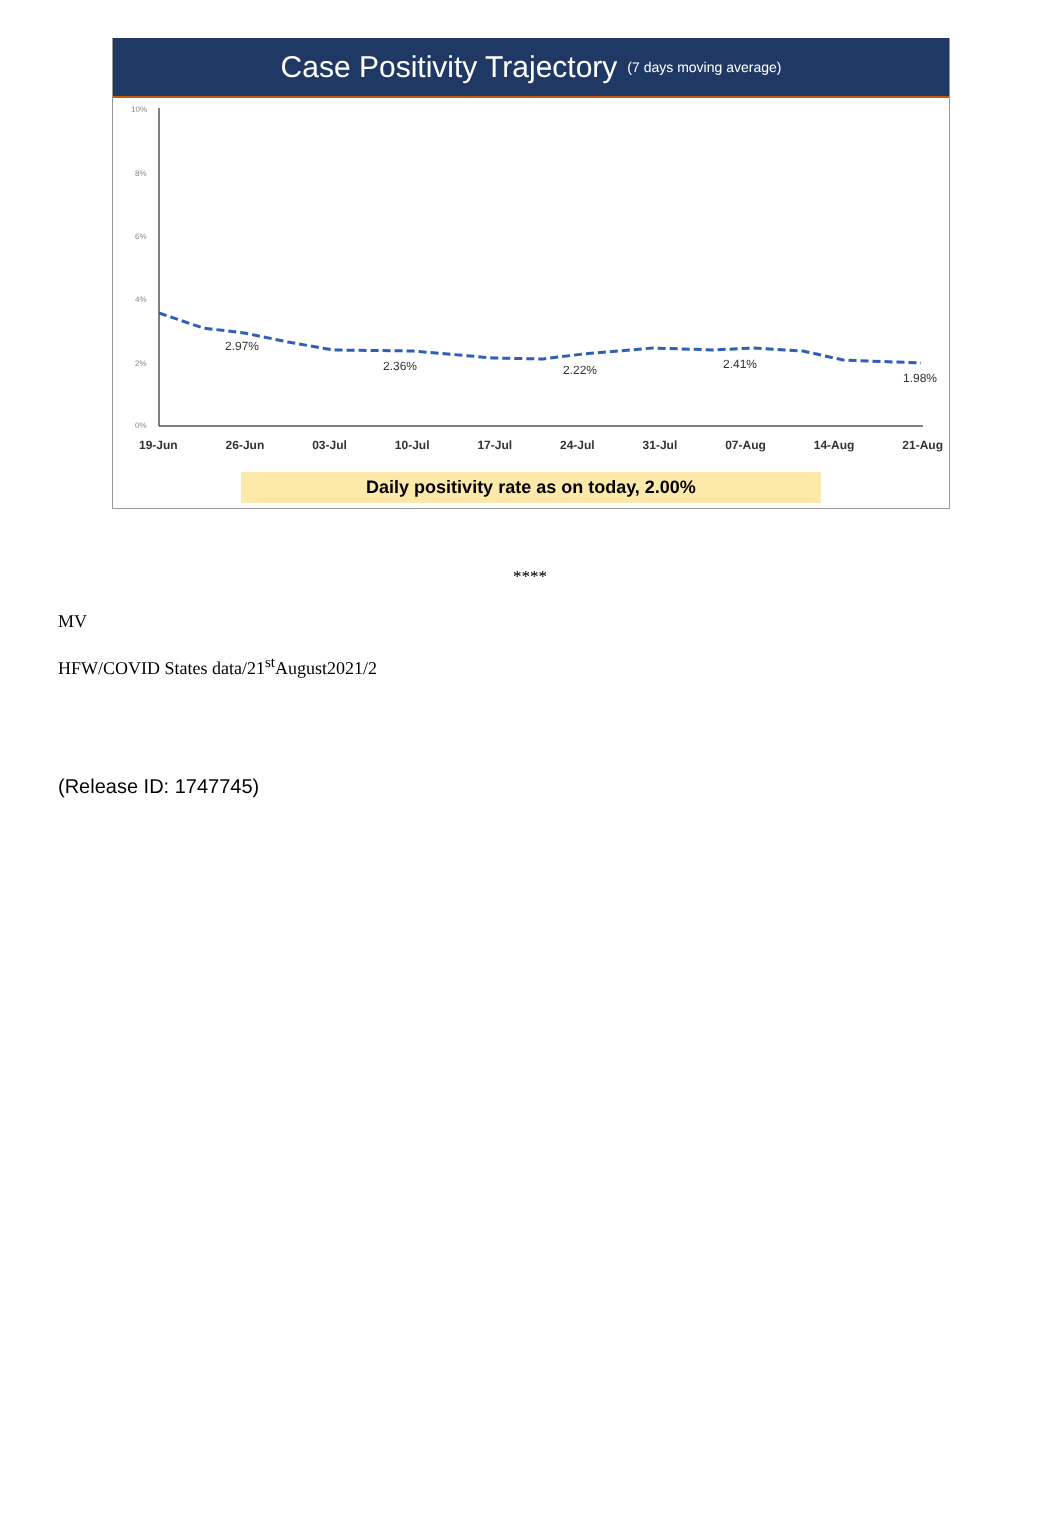Case Positivity Trajectory (7 days moving average)
10%
8%
6%
4%
2%
0%
2.97%
2.36%
2.22%
2.41%
1.98%
19-Jun 26-Jun 03-Jul 10-Jul 17-Jul 24-Jul 31-Jul 07-Aug 14-Aug 21-Aug
Daily positivity rate as on today, 2.00%
****
MV
HFW/COVID States data/21<sup>st</sup>August2021/2
(Release ID: 1747745)